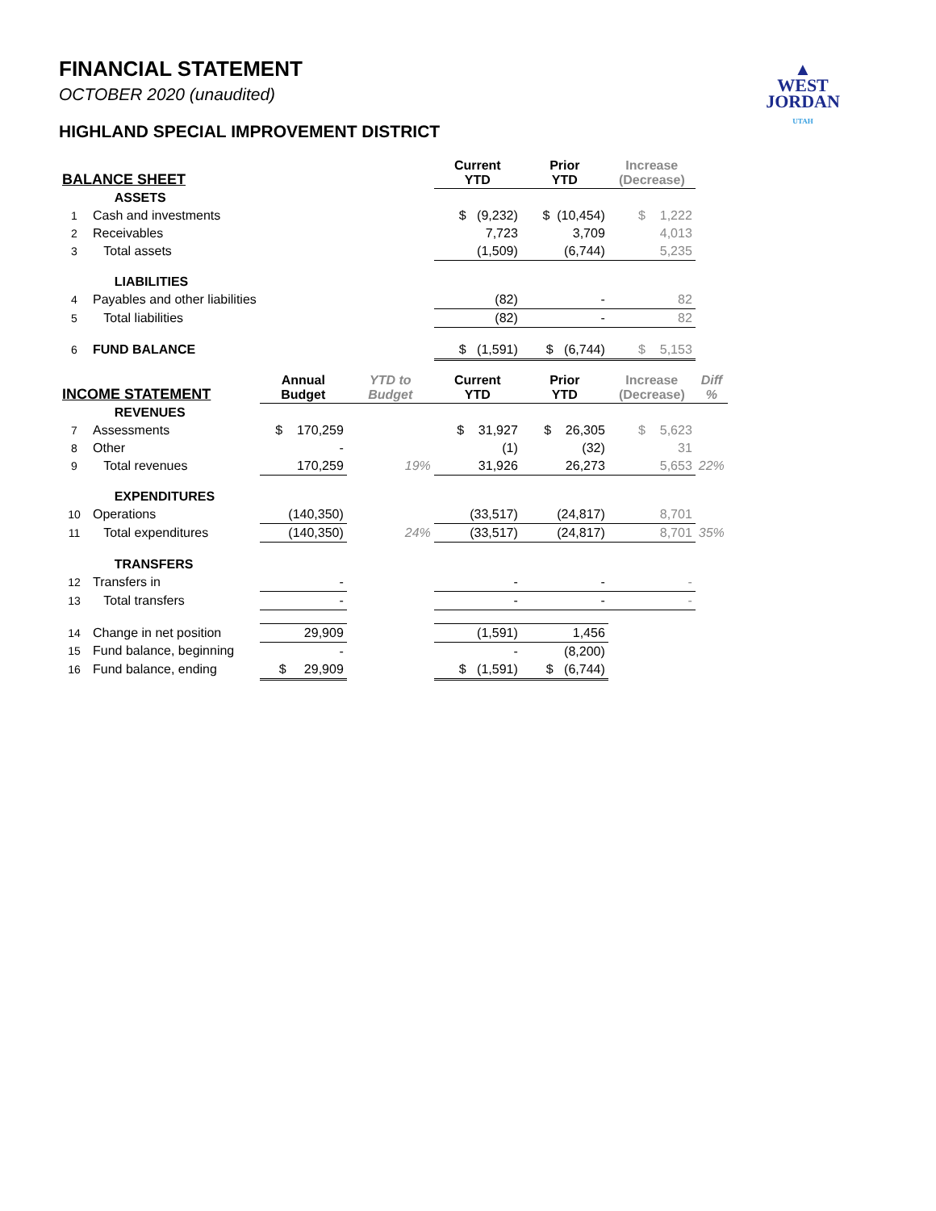▲
WEST
JORDAN
UTAH
FINANCIAL STATEMENT
OCTOBER 2020 (unaudited)
HIGHLAND SPECIAL IMPROVEMENT DISTRICT
| BALANCE SHEET | | | | Current YTD | Prior YTD | Increase (Decrease) | |
| --- | --- | --- | --- | --- | --- | --- | --- |
| | ASSETS | | | | | | |
| 1 | Cash and investments | | | $ (9,232) | $ (10,454) | $ 1,222 | |
| 2 | Receivables | | | 7,723 | 3,709 | 4,013 | |
| 3 | Total assets | | | (1,509) | (6,744) | 5,235 | |
| | LIABILITIES | | | | | | |
| 4 | Payables and other liabilities | | | (82) | - | 82 | |
| 5 | Total liabilities | | | (82) | - | 82 | |
| 6 | FUND BALANCE | | | $ (1,591) | $ (6,744) | $ 5,153 | |
| INCOME STATEMENT | | Annual Budget | YTD to Budget | Current YTD | Prior YTD | Increase (Decrease) | Diff % |
| | REVENUES | | | | | | |
| 7 | Assessments | $ 170,259 | | $ 31,927 | $ 26,305 | $ 5,623 | |
| 8 | Other | - | | (1) | (32) | 31 | |
| 9 | Total revenues | 170,259 | 19% | 31,926 | 26,273 | 5,653 | 22% |
| | EXPENDITURES | | | | | | |
| 10 | Operations | (140,350) | | (33,517) | (24,817) | 8,701 | |
| 11 | Total expenditures | (140,350) | 24% | (33,517) | (24,817) | 8,701 | 35% |
| | TRANSFERS | | | | | | |
| 12 | Transfers in | - | | - | - | - | |
| 13 | Total transfers | - | | - | - | - | |
| 14 | Change in net position | 29,909 | | (1,591) | 1,456 | | |
| 15 | Fund balance, beginning | - | | - | (8,200) | | |
| 16 | Fund balance, ending | $ 29,909 | | $ (1,591) | $ (6,744) | | |